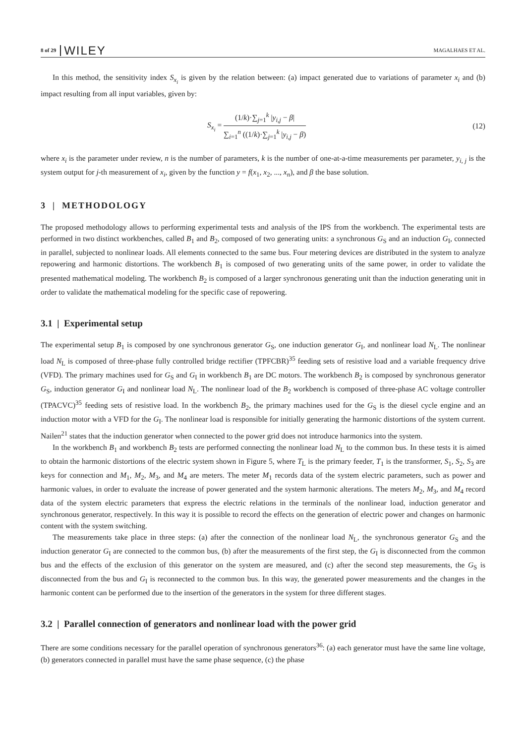8 of 29 WILEY MAGALHAES ET AL.
In this method, the sensitivity index S<sub>x<sub>i</sub></sub> is given by the relation between: (a) impact generated due to variations of parameter x<sub>i</sub> and (b) impact resulting from all input variables, given by:
S<sub>x<sub>i</sub></sub> = (1/k)·∑<sub>j=1</sub><sup>k</sup> |y<sub>i,j</sub> − β| ∑<sub>i=1</sub><sup>n</sup> ((1/k)·∑<sub>j=1</sub><sup>k</sup> |y<sub>i,j</sub> − β)
(12)
where x<sub>i</sub> is the parameter under review, n is the number of parameters, k is the number of one-at-a-time measurements per parameter, y<sub>i, j</sub> is the system output for j-th measurement of x<sub>i</sub>, given by the function y = f(x<sub>1</sub>, x<sub>2</sub>, ..., x<sub>n</sub>), and β the base solution.
3 | METHODOLOGY
The proposed methodology allows to performing experimental tests and analysis of the IPS from the workbench. The experimental tests are performed in two distinct workbenches, called B<sub>1</sub> and B<sub>2</sub>, composed of two generating units: a synchronous G<sub>S</sub> and an induction G<sub>I</sub>, connected in parallel, subjected to nonlinear loads. All elements connected to the same bus. Four metering devices are distributed in the system to analyze repowering and harmonic distortions. The workbench B<sub>1</sub> is composed of two generating units of the same power, in order to validate the presented mathematical modeling. The workbench B<sub>2</sub> is composed of a larger synchronous generating unit than the induction generating unit in order to validate the mathematical modeling for the specific case of repowering.
3.1 | Experimental setup
The experimental setup B<sub>1</sub> is composed by one synchronous generator G<sub>S</sub>, one induction generator G<sub>I</sub>, and nonlinear load N<sub>L</sub>. The nonlinear load N<sub>L</sub> is composed of three-phase fully controlled bridge rectifier (TPFCBR)<sup>35</sup> feeding sets of resistive load and a variable frequency drive (VFD). The primary machines used for G<sub>S</sub> and G<sub>I</sub> in workbench B<sub>1</sub> are DC motors. The workbench B<sub>2</sub> is composed by synchronous generator G<sub>S</sub>, induction generator G<sub>I</sub> and nonlinear load N<sub>L</sub>. The nonlinear load of the B<sub>2</sub> workbench is composed of three-phase AC voltage controller (TPACVC)<sup>35</sup> feeding sets of resistive load. In the workbench B<sub>2</sub>, the primary machines used for the G<sub>S</sub> is the diesel cycle engine and an induction motor with a VFD for the G<sub>I</sub>. The nonlinear load is responsible for initially generating the harmonic distortions of the system current. Nailen<sup>21</sup> states that the induction generator when connected to the power grid does not introduce harmonics into the system.
In the workbench B<sub>1</sub> and workbench B<sub>2</sub> tests are performed connecting the nonlinear load N<sub>L</sub> to the common bus. In these tests it is aimed to obtain the harmonic distortions of the electric system shown in Figure 5, where T<sub>L</sub> is the primary feeder, T<sub>1</sub> is the transformer, S<sub>1</sub>, S<sub>2</sub>, S<sub>3</sub> are keys for connection and M<sub>1</sub>, M<sub>2</sub>, M<sub>3</sub>, and M<sub>4</sub> are meters. The meter M<sub>1</sub> records data of the system electric parameters, such as power and harmonic values, in order to evaluate the increase of power generated and the system harmonic alterations. The meters M<sub>2</sub>, M<sub>3</sub>, and M<sub>4</sub> record data of the system electric parameters that express the electric relations in the terminals of the nonlinear load, induction generator and synchronous generator, respectively. In this way it is possible to record the effects on the generation of electric power and changes on harmonic content with the system switching.
The measurements take place in three steps: (a) after the connection of the nonlinear load N<sub>L</sub>, the synchronous generator G<sub>S</sub> and the induction generator G<sub>I</sub> are connected to the common bus, (b) after the measurements of the first step, the G<sub>I</sub> is disconnected from the common bus and the effects of the exclusion of this generator on the system are measured, and (c) after the second step measurements, the G<sub>S</sub> is disconnected from the bus and G<sub>I</sub> is reconnected to the common bus. In this way, the generated power measurements and the changes in the harmonic content can be performed due to the insertion of the generators in the system for three different stages.
3.2 | Parallel connection of generators and nonlinear load with the power grid
There are some conditions necessary for the parallel operation of synchronous generators<sup>36</sup>: (a) each generator must have the same line voltage, (b) generators connected in parallel must have the same phase sequence, (c) the phase